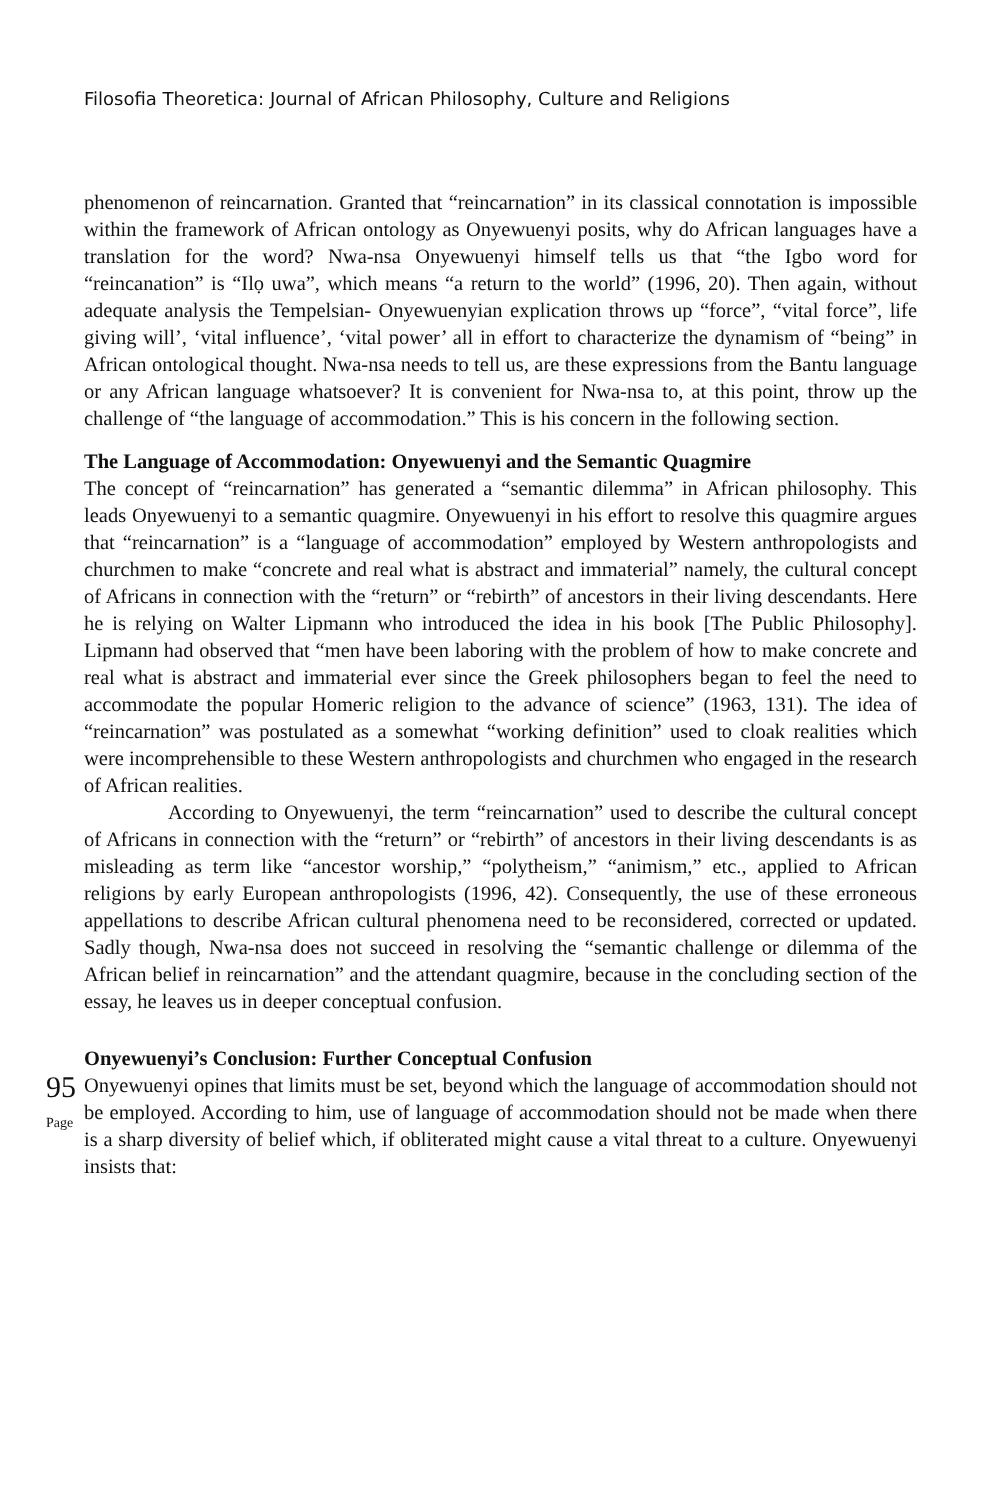Filosofia Theoretica: Journal of African Philosophy, Culture and Religions
phenomenon of reincarnation. Granted that “reincarnation” in its classical connotation is impossible within the framework of African ontology as Onyewuenyi posits, why do African languages have a translation for the word? Nwa-nsa Onyewuenyi himself tells us that “the Igbo word for “reincanation” is “Ilọ uwa”, which means “a return to the world” (1996, 20). Then again, without adequate analysis the Tempelsian- Onyewuenyian explication throws up “force”, “vital force”, life giving will’, ‘vital influence’, ‘vital power’ all in effort to characterize the dynamism of “being” in African ontological thought. Nwa-nsa needs to tell us, are these expressions from the Bantu language or any African language whatsoever? It is convenient for Nwa-nsa to, at this point, throw up the challenge of “the language of accommodation.” This is his concern in the following section.
The Language of Accommodation: Onyewuenyi and the Semantic Quagmire
The concept of “reincarnation” has generated a “semantic dilemma” in African philosophy. This leads Onyewuenyi to a semantic quagmire. Onyewuenyi in his effort to resolve this quagmire argues that “reincarnation” is a “language of accommodation” employed by Western anthropologists and churchmen to make “concrete and real what is abstract and immaterial” namely, the cultural concept of Africans in connection with the “return” or “rebirth” of ancestors in their living descendants. Here he is relying on Walter Lipmann who introduced the idea in his book [The Public Philosophy]. Lipmann had observed that “men have been laboring with the problem of how to make concrete and real what is abstract and immaterial ever since the Greek philosophers began to feel the need to accommodate the popular Homeric religion to the advance of science” (1963, 131). The idea of “reincarnation” was postulated as a somewhat “working definition” used to cloak realities which were incomprehensible to these Western anthropologists and churchmen who engaged in the research of African realities.
According to Onyewuenyi, the term “reincarnation” used to describe the cultural concept of Africans in connection with the “return” or “rebirth” of ancestors in their living descendants is as misleading as term like “ancestor worship,” “polytheism,” “animism,” etc., applied to African religions by early European anthropologists (1996, 42). Consequently, the use of these erroneous appellations to describe African cultural phenomena need to be reconsidered, corrected or updated. Sadly though, Nwa-nsa does not succeed in resolving the “semantic challenge or dilemma of the African belief in reincarnation” and the attendant quagmire, because in the concluding section of the essay, he leaves us in deeper conceptual confusion.
Onyewuenyi’s Conclusion: Further Conceptual Confusion
95
Page
Onyewuenyi opines that limits must be set, beyond which the language of accommodation should not be employed. According to him, use of language of accommodation should not be made when there is a sharp diversity of belief which, if obliterated might cause a vital threat to a culture. Onyewuenyi insists that: